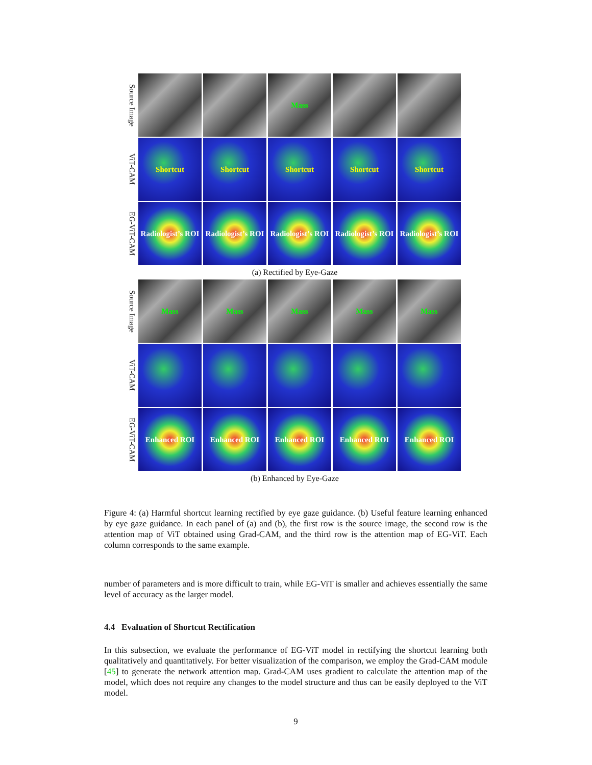Source Image
Mass
ViT-CAM
Shortcut Shortcut Shortcut Shortcut Shortcut
EG-ViT-CAM
Radiologist’s ROI
Radiologist’s ROI
Radiologist’s ROI
Radiologist’s ROI
Radiologist’s ROI
(a) Rectified by Eye-Gaze
Source Image
Mass Mass Mass Mass Mass
ViT-CAM
EG-ViT-CAM
Enhanced ROI Enhanced ROI Enhanced ROI Enhanced ROI Enhanced ROI
(b) Enhanced by Eye-Gaze
Figure 4: (a) Harmful shortcut learning rectified by eye gaze guidance. (b) Useful feature learning enhanced by eye gaze guidance. In each panel of (a) and (b), the first row is the source image, the second row is the attention map of ViT obtained using Grad-CAM, and the third row is the attention map of EG-ViT. Each column corresponds to the same example.
number of parameters and is more difficult to train, while EG-ViT is smaller and achieves essentially the same level of accuracy as the larger model.
4.4 Evaluation of Shortcut Rectification
In this subsection, we evaluate the performance of EG-ViT model in rectifying the shortcut learning both qualitatively and quantitatively. For better visualization of the comparison, we employ the Grad-CAM module [45] to generate the network attention map. Grad-CAM uses gradient to calculate the attention map of the model, which does not require any changes to the model structure and thus can be easily deployed to the ViT model.
9